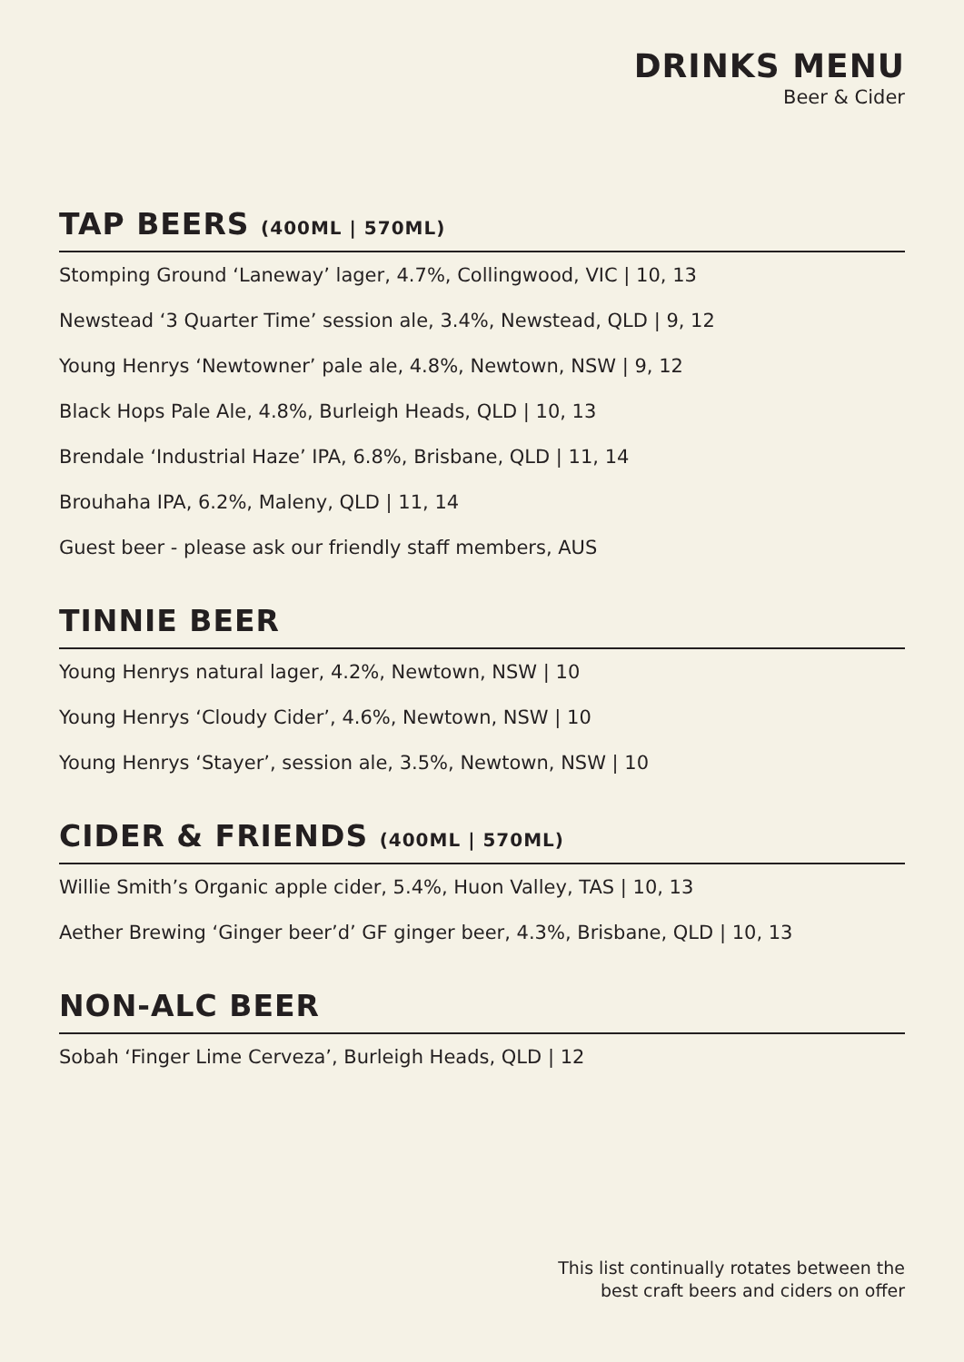DRINKS MENU
Beer & Cider
TAP BEERS (400ML | 570ML)
Stomping Ground ‘Laneway’ lager, 4.7%, Collingwood, VIC | 10, 13
Newstead ‘3 Quarter Time’ session ale, 3.4%, Newstead, QLD | 9, 12
Young Henrys ‘Newtowner’ pale ale, 4.8%, Newtown, NSW | 9, 12
Black Hops Pale Ale, 4.8%, Burleigh Heads, QLD | 10, 13
Brendale ‘Industrial Haze’ IPA, 6.8%, Brisbane, QLD | 11, 14
Brouhaha IPA, 6.2%, Maleny, QLD | 11, 14
Guest beer - please ask our friendly staff members, AUS
TINNIE BEER
Young Henrys natural lager, 4.2%, Newtown, NSW | 10
Young Henrys ‘Cloudy Cider’, 4.6%, Newtown, NSW | 10
Young Henrys ‘Stayer’, session ale, 3.5%, Newtown, NSW | 10
CIDER & FRIENDS (400ML | 570ML)
Willie Smith’s Organic apple cider, 5.4%, Huon Valley, TAS | 10, 13
Aether Brewing ‘Ginger beer’d’ GF ginger beer, 4.3%, Brisbane, QLD | 10, 13
NON-ALC BEER
Sobah ‘Finger Lime Cerveza’, Burleigh Heads, QLD | 12
This list continually rotates between the
best craft beers and ciders on offer